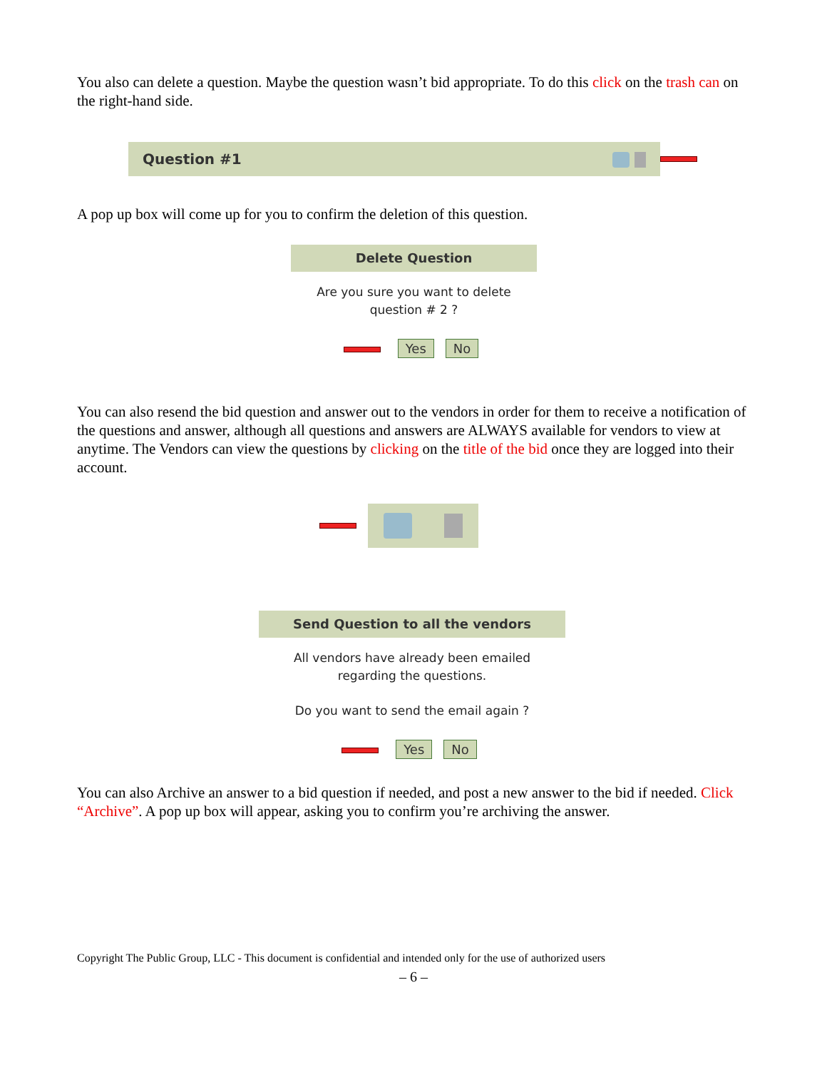You also can delete a question. Maybe the question wasn’t bid appropriate. To do this click on the trash can on the right-hand side.
Question #1
A pop up box will come up for you to confirm the deletion of this question.
Delete Question
Are you sure you want to delete
question # 2 ?
Yes No
You can also resend the bid question and answer out to the vendors in order for them to receive a notification of the questions and answer, although all questions and answers are ALWAYS available for vendors to view at anytime. The Vendors can view the questions by clicking on the title of the bid once they are logged into their account.
Send Question to all the vendors
All vendors have already been emailed
regarding the questions.
Do you want to send the email again ?
Yes No
You can also Archive an answer to a bid question if needed, and post a new answer to the bid if needed. Click “Archive”. A pop up box will appear, asking you to confirm you’re archiving the answer.
Copyright The Public Group, LLC - This document is confidential and intended only for the use of authorized users
– 6 –